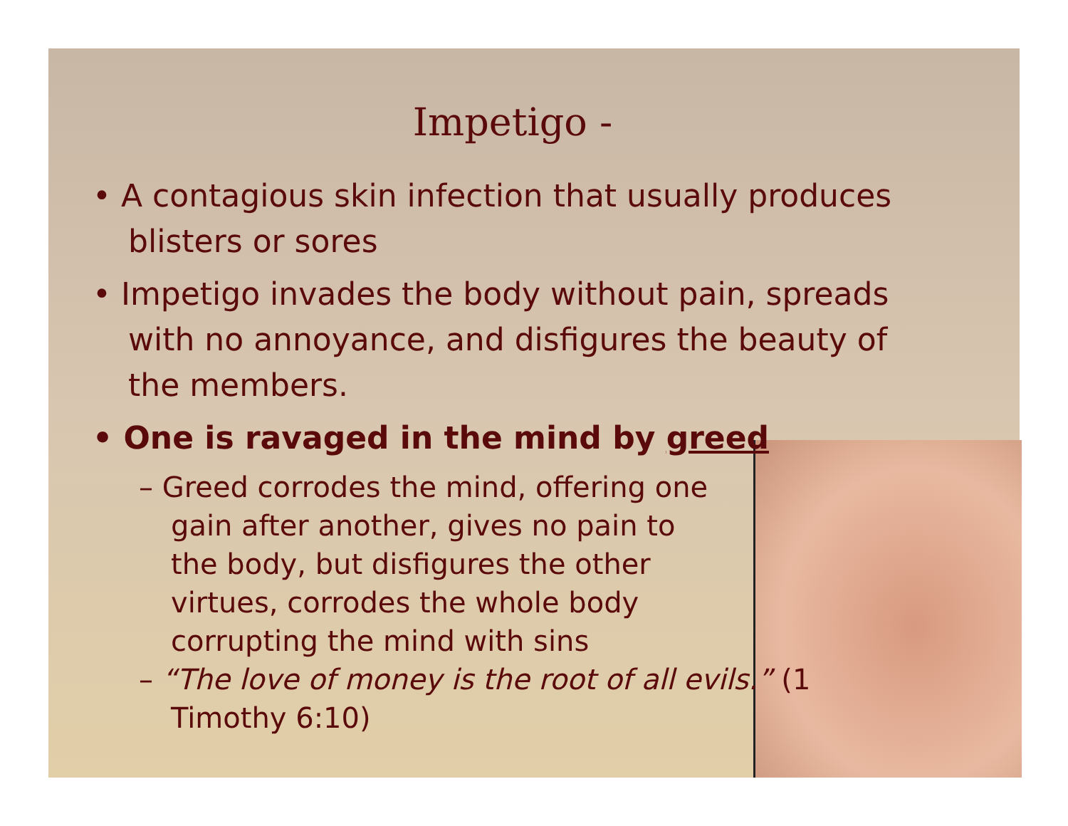Impetigo -
• A contagious skin infection that usually produces blisters or sores
• Impetigo invades the body without pain, spreads with no annoyance, and disfigures the beauty of the members.
• One is ravaged in the mind by greed
– Greed corrodes the mind, offering one gain after another, gives no pain to the body, but disfigures the other virtues, corrodes the whole body corrupting the mind with sins
– “The love of money is the root of all evils.” (1 Timothy 6:10)